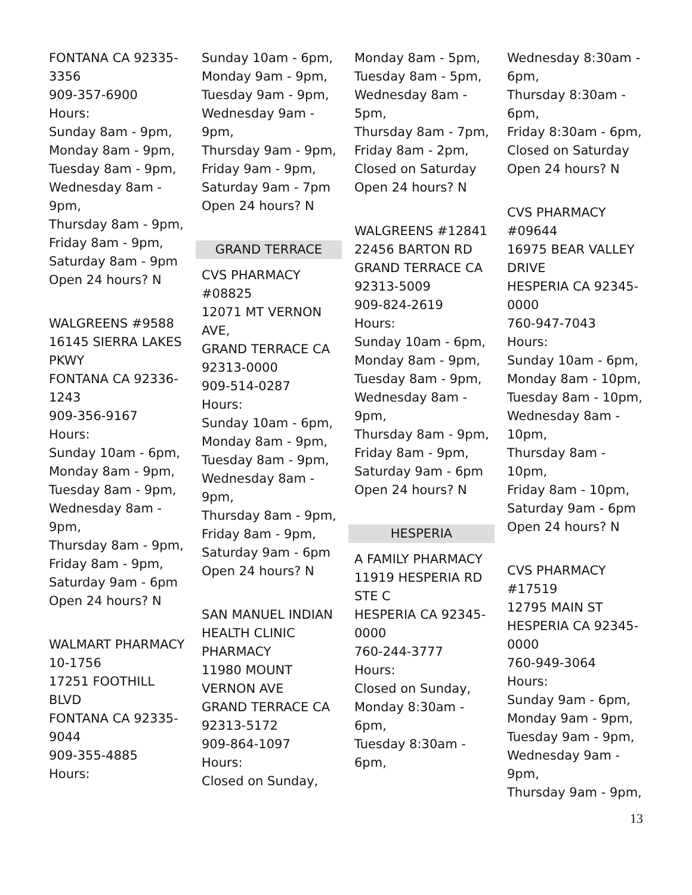FONTANA CA 92335-3356
909-357-6900
Hours:
Sunday 8am - 9pm,
Monday 8am - 9pm,
Tuesday 8am - 9pm,
Wednesday 8am - 9pm,
Thursday 8am - 9pm,
Friday 8am - 9pm,
Saturday 8am - 9pm
Open 24 hours? N
WALGREENS #9588
16145 SIERRA LAKES PKWY
FONTANA CA 92336-1243
909-356-9167
Hours:
Sunday 10am - 6pm,
Monday 8am - 9pm,
Tuesday 8am - 9pm,
Wednesday 8am - 9pm,
Thursday 8am - 9pm,
Friday 8am - 9pm,
Saturday 9am - 6pm
Open 24 hours? N
WALMART PHARMACY 10-1756
17251 FOOTHILL BLVD
FONTANA CA 92335-9044
909-355-4885
Hours:
Sunday 10am - 6pm,
Monday 9am - 9pm,
Tuesday 9am - 9pm,
Wednesday 9am - 9pm,
Thursday 9am - 9pm,
Friday 9am - 9pm,
Saturday 9am - 7pm
Open 24 hours? N
GRAND TERRACE
CVS PHARMACY #08825
12071 MT VERNON AVE,
GRAND TERRACE CA 92313-0000
909-514-0287
Hours:
Sunday 10am - 6pm,
Monday 8am - 9pm,
Tuesday 8am - 9pm,
Wednesday 8am - 9pm,
Thursday 8am - 9pm,
Friday 8am - 9pm,
Saturday 9am - 6pm
Open 24 hours? N
SAN MANUEL INDIAN HEALTH CLINIC PHARMACY
11980 MOUNT VERNON AVE
GRAND TERRACE CA 92313-5172
909-864-1097
Hours:
Closed on Sunday,
Monday 8am - 5pm,
Tuesday 8am - 5pm,
Wednesday 8am - 5pm,
Thursday 8am - 7pm,
Friday 8am - 2pm,
Closed on Saturday
Open 24 hours? N
WALGREENS #12841
22456 BARTON RD
GRAND TERRACE CA 92313-5009
909-824-2619
Hours:
Sunday 10am - 6pm,
Monday 8am - 9pm,
Tuesday 8am - 9pm,
Wednesday 8am - 9pm,
Thursday 8am - 9pm,
Friday 8am - 9pm,
Saturday 9am - 6pm
Open 24 hours? N
HESPERIA
A FAMILY PHARMACY
11919 HESPERIA RD STE C
HESPERIA CA 92345-0000
760-244-3777
Hours:
Closed on Sunday,
Monday 8:30am - 6pm,
Tuesday 8:30am - 6pm,
Wednesday 8:30am - 6pm,
Thursday 8:30am - 6pm,
Friday 8:30am - 6pm,
Closed on Saturday
Open 24 hours? N
CVS PHARMACY #09644
16975 BEAR VALLEY DRIVE
HESPERIA CA 92345-0000
760-947-7043
Hours:
Sunday 10am - 6pm,
Monday 8am - 10pm,
Tuesday 8am - 10pm,
Wednesday 8am - 10pm,
Thursday 8am - 10pm,
Friday 8am - 10pm,
Saturday 9am - 6pm
Open 24 hours? N
CVS PHARMACY #17519
12795 MAIN ST
HESPERIA CA 92345-0000
760-949-3064
Hours:
Sunday 9am - 6pm,
Monday 9am - 9pm,
Tuesday 9am - 9pm,
Wednesday 9am - 9pm,
Thursday 9am - 9pm,
13